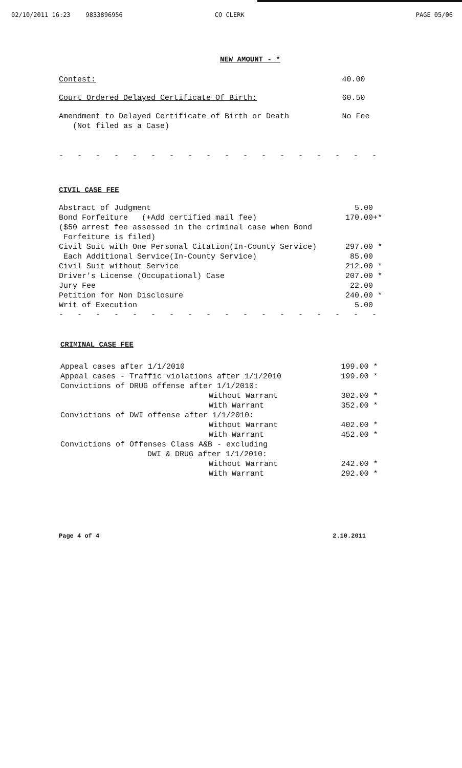02/10/2011 16:23 9833896956 CO CLERK PAGE 05/06
NEW AMOUNT - *
| Contest: | 40.00 |
| Court Ordered Delayed Certificate Of Birth: | 60.50 |
| Amendment to Delayed Certificate of Birth or Death (Not filed as a Case) | No Fee |
- - - - - - - - - - - - - - - - - - - - - - - - - - - - - -
CIVIL CASE FEE
| Abstract of Judgment | 5.00 |
| Bond Forfeiture (+Add certified mail fee) | 170.00+* |
| ($50 arrest fee assessed in the criminal case when Bond Forfeiture is filed) | |
| Civil Suit with One Personal Citation(In-County Service) | 297.00 * |
| Each Additional Service(In-County Service) | 85.00 |
| Civil Suit without Service | 212.00 * |
| Driver's License (Occupational) Case | 207.00 * |
| Jury Fee | 22.00 |
| Petition for Non Disclosure | 240.00 * |
| Writ of Execution | 5.00 |
- - - - - - - - - - - - - - - - - - - - - - - - - - - - - -
CRIMINAL CASE FEE
| Appeal cases after 1/1/2010 | 199.00 * |
| Appeal cases - Traffic violations after 1/1/2010 | 199.00 * |
| Convictions of DRUG offense after 1/1/2010: | |
| Without Warrant | 302.00 * |
| With Warrant | 352.00 * |
| Convictions of DWI offense after 1/1/2010: | |
| Without Warrant | 402.00 * |
| With Warrant | 452.00 * |
| Convictions of Offenses Class A&B - excluding DWI & DRUG after 1/1/2010: | |
| Without Warrant | 242.00 * |
| With Warrant | 292.00 * |
Page 4 of 4 2.10.2011